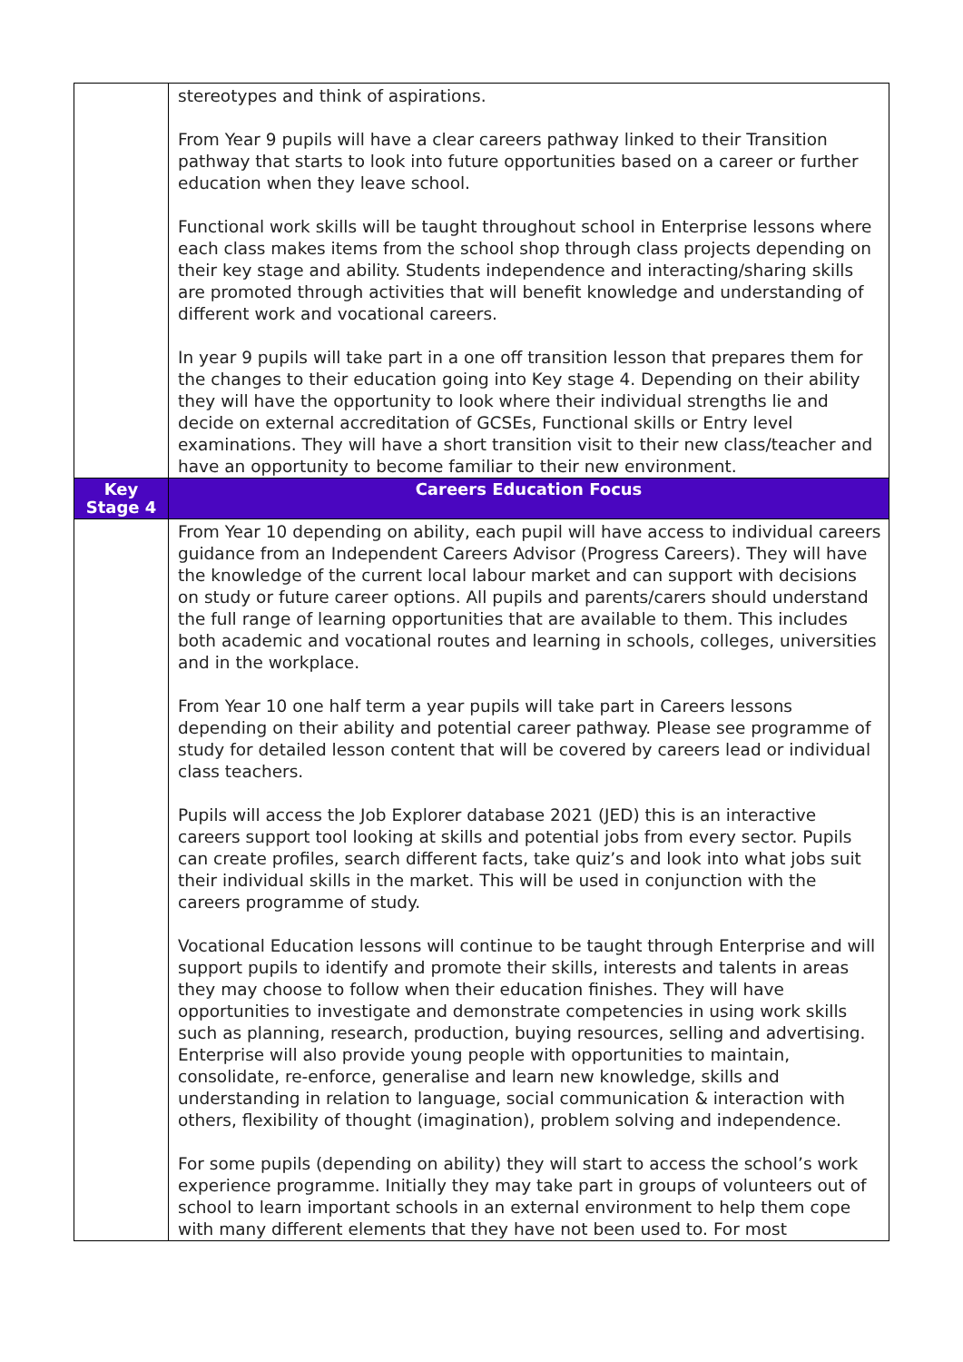| | stereotypes and think of aspirations. From Year 9 pupils will have a clear careers pathway linked to their Transition pathway that starts to look into future opportunities based on a career or further education when they leave school. Functional work skills will be taught throughout school in Enterprise lessons where each class makes items from the school shop through class projects depending on their key stage and ability. Students independence and interacting/sharing skills are promoted through activities that will benefit knowledge and understanding of different work and vocational careers. In year 9 pupils will take part in a one off transition lesson that prepares them for the changes to their education going into Key stage 4. Depending on their ability they will have the opportunity to look where their individual strengths lie and decide on external accreditation of GCSEs, Functional skills or Entry level examinations. They will have a short transition visit to their new class/teacher and have an opportunity to become familiar to their new environment. |
| Key Stage 4 | Careers Education Focus |
| | From Year 10 depending on ability, each pupil will have access to individual careers guidance from an Independent Careers Advisor (Progress Careers). They will have the knowledge of the current local labour market and can support with decisions on study or future career options. All pupils and parents/carers should understand the full range of learning opportunities that are available to them. This includes both academic and vocational routes and learning in schools, colleges, universities and in the workplace. From Year 10 one half term a year pupils will take part in Careers lessons depending on their ability and potential career pathway. Please see programme of study for detailed lesson content that will be covered by careers lead or individual class teachers. Pupils will access the Job Explorer database 2021 (JED) this is an interactive careers support tool looking at skills and potential jobs from every sector. Pupils can create profiles, search different facts, take quiz’s and look into what jobs suit their individual skills in the market. This will be used in conjunction with the careers programme of study. Vocational Education lessons will continue to be taught through Enterprise and will support pupils to identify and promote their skills, interests and talents in areas they may choose to follow when their education finishes. They will have opportunities to investigate and demonstrate competencies in using work skills such as planning, research, production, buying resources, selling and advertising. Enterprise will also provide young people with opportunities to maintain, consolidate, re-enforce, generalise and learn new knowledge, skills and understanding in relation to language, social communication & interaction with others, flexibility of thought (imagination), problem solving and independence. For some pupils (depending on ability) they will start to access the school’s work experience programme. Initially they may take part in groups of volunteers out of school to learn important schools in an external environment to help them cope with many different elements that they have not been used to. For most |